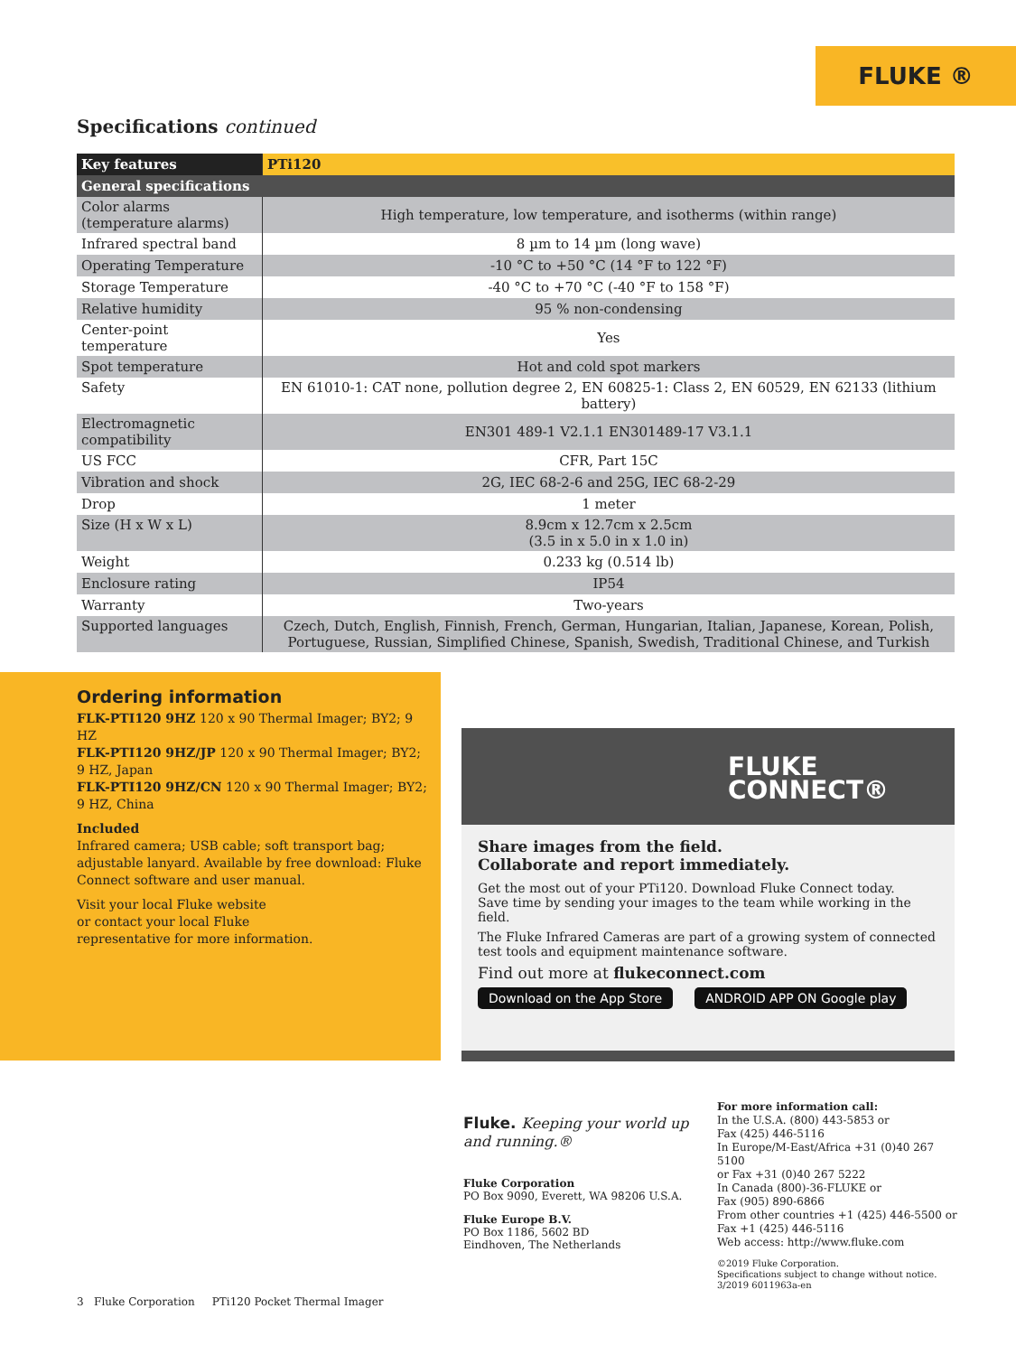FLUKE ®
Specifications continued
| Key features | PTi120 |
| --- | --- |
| General specifications | |
| Color alarms (temperature alarms) | High temperature, low temperature, and isotherms (within range) |
| Infrared spectral band | 8 µm to 14 µm (long wave) |
| Operating Temperature | -10 °C to +50 °C (14 °F to 122 °F) |
| Storage Temperature | -40 °C to +70 °C (-40 °F to 158 °F) |
| Relative humidity | 95 % non-condensing |
| Center-point temperature | Yes |
| Spot temperature | Hot and cold spot markers |
| Safety | EN 61010-1: CAT none, pollution degree 2, EN 60825-1: Class 2, EN 60529, EN 62133 (lithium battery) |
| Electromagnetic compatibility | EN301 489-1 V2.1.1 EN301489-17 V3.1.1 |
| US FCC | CFR, Part 15C |
| Vibration and shock | 2G, IEC 68-2-6 and 25G, IEC 68-2-29 |
| Drop | 1 meter |
| Size (H x W x L) | 8.9cm x 12.7cm x 2.5cm (3.5 in x 5.0 in x 1.0 in) |
| Weight | 0.233 kg (0.514 lb) |
| Enclosure rating | IP54 |
| Warranty | Two-years |
| Supported languages | Czech, Dutch, English, Finnish, French, German, Hungarian, Italian, Japanese, Korean, Polish, Portuguese, Russian, Simplified Chinese, Spanish, Swedish, Traditional Chinese, and Turkish |
Ordering information
FLK-PTI120 9HZ 120 x 90 Thermal Imager; BY2; 9 HZ
FLK-PTI120 9HZ/JP 120 x 90 Thermal Imager; BY2; 9 HZ, Japan
FLK-PTI120 9HZ/CN 120 x 90 Thermal Imager; BY2; 9 HZ, China
Included
Infrared camera; USB cable; soft transport bag; adjustable lanyard. Available by free download: Fluke Connect software and user manual.
Visit your local Fluke website
or contact your local Fluke
representative for more information.
FLUKE
CONNECT®
Share images from the field.
Collaborate and report immediately.
Get the most out of your PTi120. Download Fluke Connect today.
Save time by sending your images to the team while working in the field.
The Fluke Infrared Cameras are part of a growing system of connected test tools and equipment maintenance software.
Find out more at flukeconnect.com
Download on the App Store ANDROID APP ON Google play
Fluke. Keeping your world up and running.®
Fluke Corporation
PO Box 9090, Everett, WA 98206 U.S.A.
Fluke Europe B.V.
PO Box 1186, 5602 BD
Eindhoven, The Netherlands
For more information call:
In the U.S.A. (800) 443-5853 or
Fax (425) 446-5116
In Europe/M-East/Africa +31 (0)40 267 5100
or Fax +31 (0)40 267 5222
In Canada (800)-36-FLUKE or
Fax (905) 890-6866
From other countries +1 (425) 446-5500 or
Fax +1 (425) 446-5116
Web access: http://www.fluke.com
©2019 Fluke Corporation.
Specifications subject to change without notice.
3/2019 6011963a-en
3 Fluke Corporation PTi120 Pocket Thermal Imager